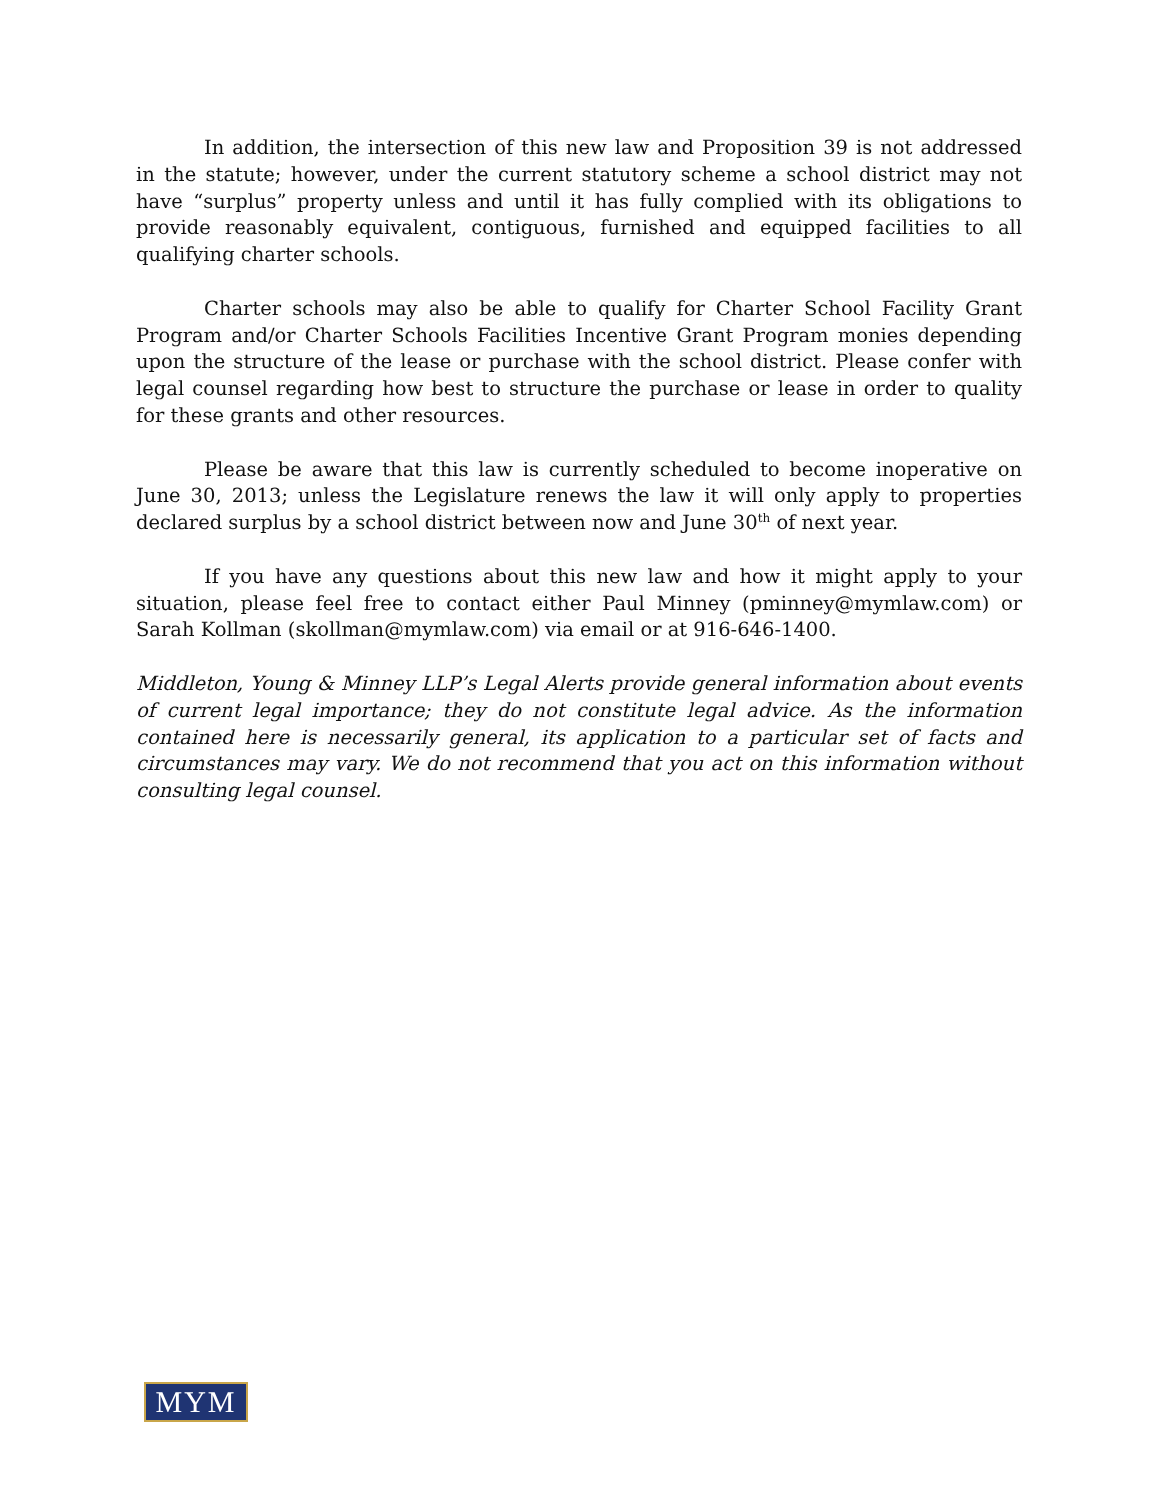In addition, the intersection of this new law and Proposition 39 is not addressed in the statute; however, under the current statutory scheme a school district may not have “surplus” property unless and until it has fully complied with its obligations to provide reasonably equivalent, contiguous, furnished and equipped facilities to all qualifying charter schools.
Charter schools may also be able to qualify for Charter School Facility Grant Program and/or Charter Schools Facilities Incentive Grant Program monies depending upon the structure of the lease or purchase with the school district. Please confer with legal counsel regarding how best to structure the purchase or lease in order to quality for these grants and other resources.
Please be aware that this law is currently scheduled to become inoperative on June 30, 2013; unless the Legislature renews the law it will only apply to properties declared surplus by a school district between now and June 30<sup>th</sup> of next year.
If you have any questions about this new law and how it might apply to your situation, please feel free to contact either Paul Minney (pminney@mymlaw.com) or Sarah Kollman (skollman@mymlaw.com) via email or at 916-646-1400.
Middleton, Young & Minney LLP’s Legal Alerts provide general information about events of current legal importance; they do not constitute legal advice. As the information contained here is necessarily general, its application to a particular set of facts and circumstances may vary. We do not recommend that you act on this information without consulting legal counsel.
MYM